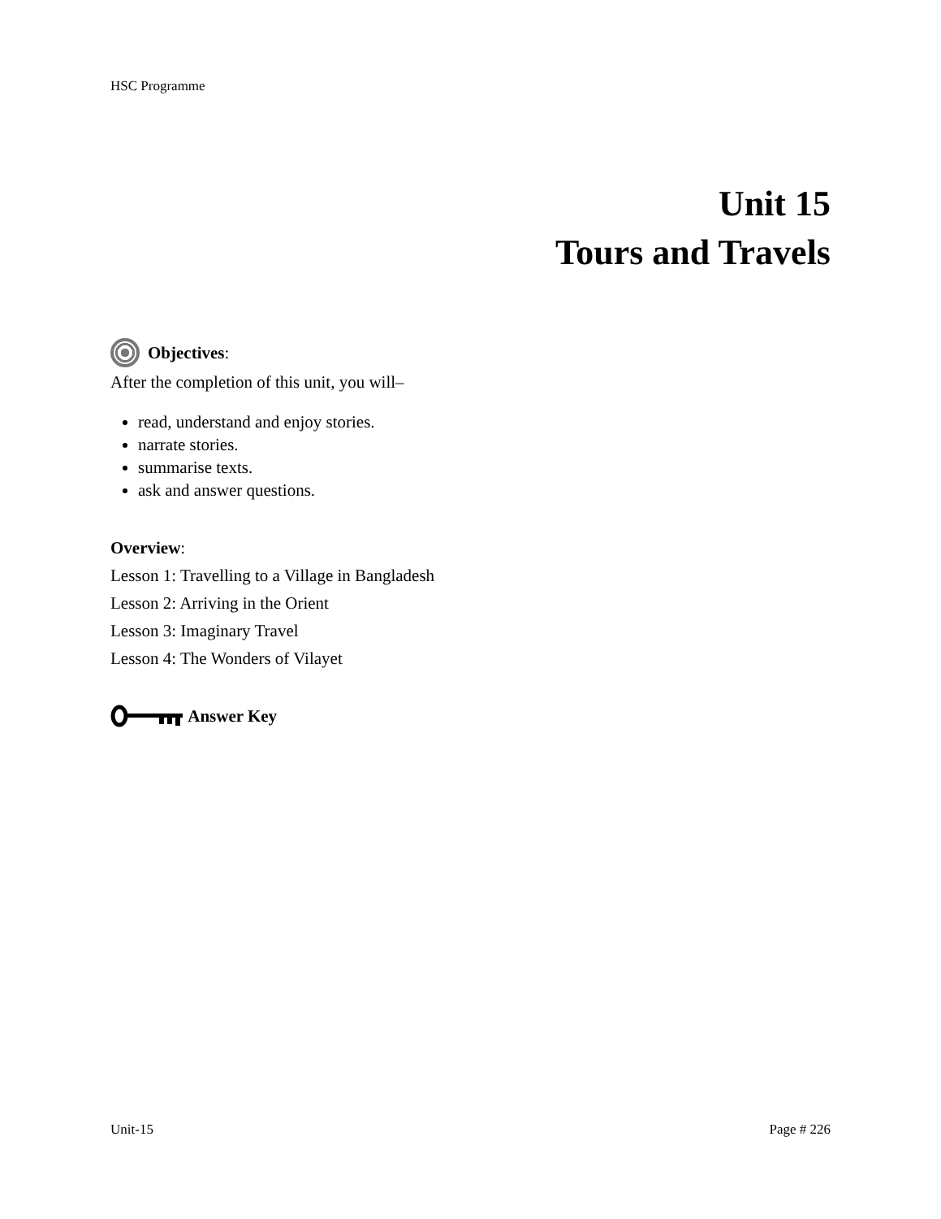HSC Programme
Unit 15
Tours and Travels
Objectives:
After the completion of this unit, you will–
read, understand and enjoy stories.
narrate stories.
summarise texts.
ask and answer questions.
Overview:
Lesson 1: Travelling to a Village in Bangladesh
Lesson 2: Arriving in the Orient
Lesson 3: Imaginary Travel
Lesson 4: The Wonders of Vilayet
Answer Key
Unit-15 Page # 226